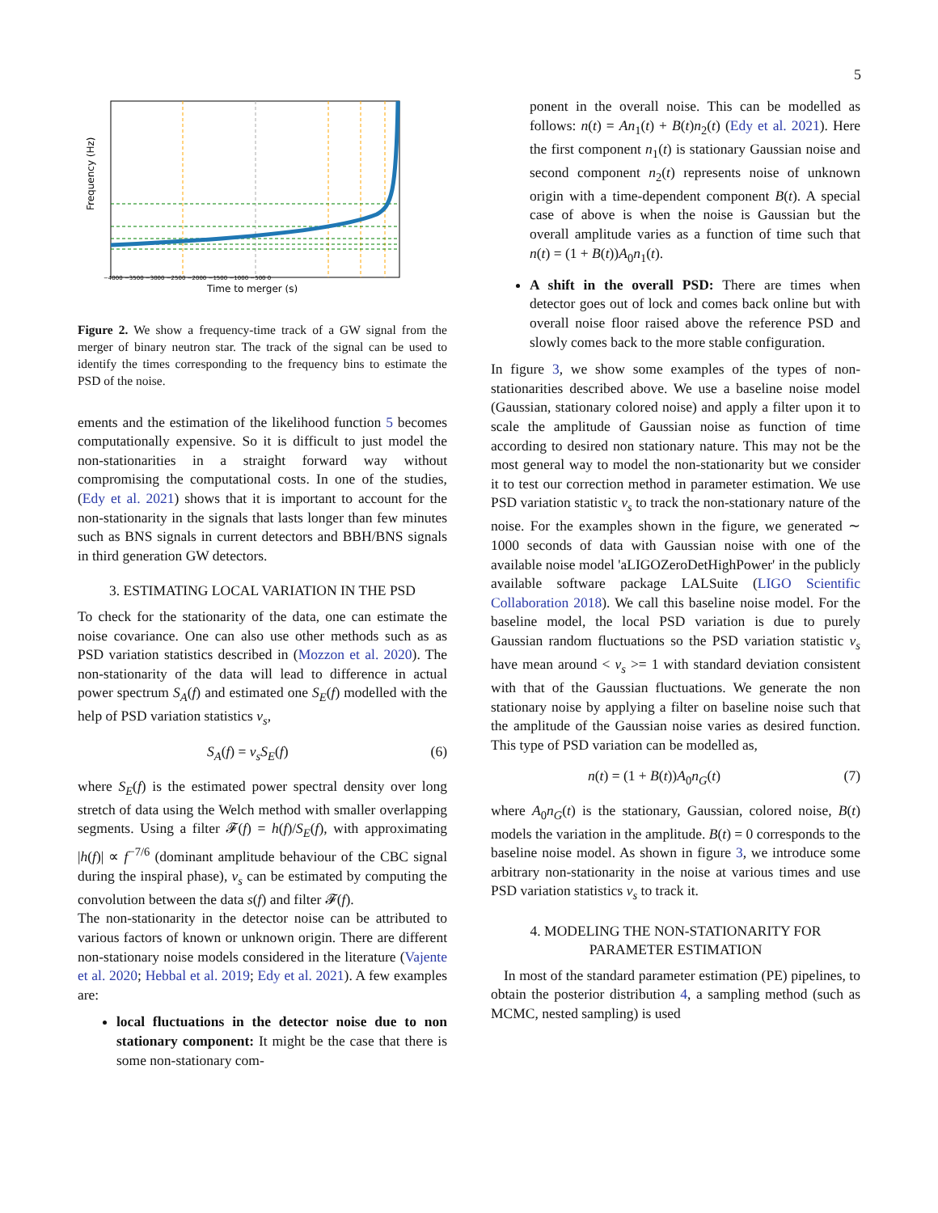5
Frequency (Hz)
Time to merger (s)
−4000 −3500 −3000 −2500 −2000 −1500 −1000 −500 0
Figure 2. We show a frequency-time track of a GW signal from the merger of binary neutron star. The track of the signal can be used to identify the times corresponding to the frequency bins to estimate the PSD of the noise.
ements and the estimation of the likelihood function 5 becomes computationally expensive. So it is difficult to just model the non-stationarities in a straight forward way without compromising the computational costs. In one of the studies, (Edy et al. 2021) shows that it is important to account for the non-stationarity in the signals that lasts longer than few minutes such as BNS signals in current detectors and BBH/BNS signals in third generation GW detectors.
3. ESTIMATING LOCAL VARIATION IN THE PSD
To check for the stationarity of the data, one can estimate the noise covariance. One can also use other methods such as as PSD variation statistics described in (Mozzon et al. 2020). The non-stationarity of the data will lead to difference in actual power spectrum S<sub>A</sub>(f) and estimated one S<sub>E</sub>(f) modelled with the help of PSD variation statistics v<sub>s</sub>,
S<sub>A</sub>(f) = v<sub>s</sub>S<sub>E</sub>(f) (6)
where S<sub>E</sub>(f) is the estimated power spectral density over long stretch of data using the Welch method with smaller overlapping segments. Using a filter 𝓕(f) = h(f)/S<sub>E</sub>(f), with approximating |h(f)| ∝ f<sup>−7/6</sup> (dominant amplitude behaviour of the CBC signal during the inspiral phase), v<sub>s</sub> can be estimated by computing the convolution between the data s(f) and filter 𝓕(f).
The non-stationarity in the detector noise can be attributed to various factors of known or unknown origin. There are different non-stationary noise models considered in the literature (Vajente et al. 2020; Hebbal et al. 2019; Edy et al. 2021). A few examples are:
local fluctuations in the detector noise due to non stationary component: It might be the case that there is some non-stationary com-
ponent in the overall noise. This can be modelled as follows: n(t) = An<sub>1</sub>(t) + B(t)n<sub>2</sub>(t) (Edy et al. 2021). Here the first component n<sub>1</sub>(t) is stationary Gaussian noise and second component n<sub>2</sub>(t) represents noise of unknown origin with a time-dependent component B(t). A special case of above is when the noise is Gaussian but the overall amplitude varies as a function of time such that n(t) = (1 + B(t))A<sub>0</sub>n<sub>1</sub>(t).
A shift in the overall PSD: There are times when detector goes out of lock and comes back online but with overall noise floor raised above the reference PSD and slowly comes back to the more stable configuration.
In figure 3, we show some examples of the types of non-stationarities described above. We use a baseline noise model (Gaussian, stationary colored noise) and apply a filter upon it to scale the amplitude of Gaussian noise as function of time according to desired non stationary nature. This may not be the most general way to model the non-stationarity but we consider it to test our correction method in parameter estimation. We use PSD variation statistic v<sub>s</sub> to track the non-stationary nature of the noise. For the examples shown in the figure, we generated ∼ 1000 seconds of data with Gaussian noise with one of the available noise model 'aLIGOZeroDetHighPower' in the publicly available software package LALSuite (LIGO Scientific Collaboration 2018). We call this baseline noise model. For the baseline model, the local PSD variation is due to purely Gaussian random fluctuations so the PSD variation statistic v<sub>s</sub> have mean around < v<sub>s</sub> >= 1 with standard deviation consistent with that of the Gaussian fluctuations. We generate the non stationary noise by applying a filter on baseline noise such that the amplitude of the Gaussian noise varies as desired function. This type of PSD variation can be modelled as,
n(t) = (1 + B(t))A<sub>0</sub>n<sub>G</sub>(t) (7)
where A<sub>0</sub>n<sub>G</sub>(t) is the stationary, Gaussian, colored noise, B(t) models the variation in the amplitude. B(t) = 0 corresponds to the baseline noise model. As shown in figure 3, we introduce some arbitrary non-stationarity in the noise at various times and use PSD variation statistics v<sub>s</sub> to track it.
4. MODELING THE NON-STATIONARITY FOR
PARAMETER ESTIMATION
In most of the standard parameter estimation (PE) pipelines, to obtain the posterior distribution 4, a sampling method (such as MCMC, nested sampling) is used